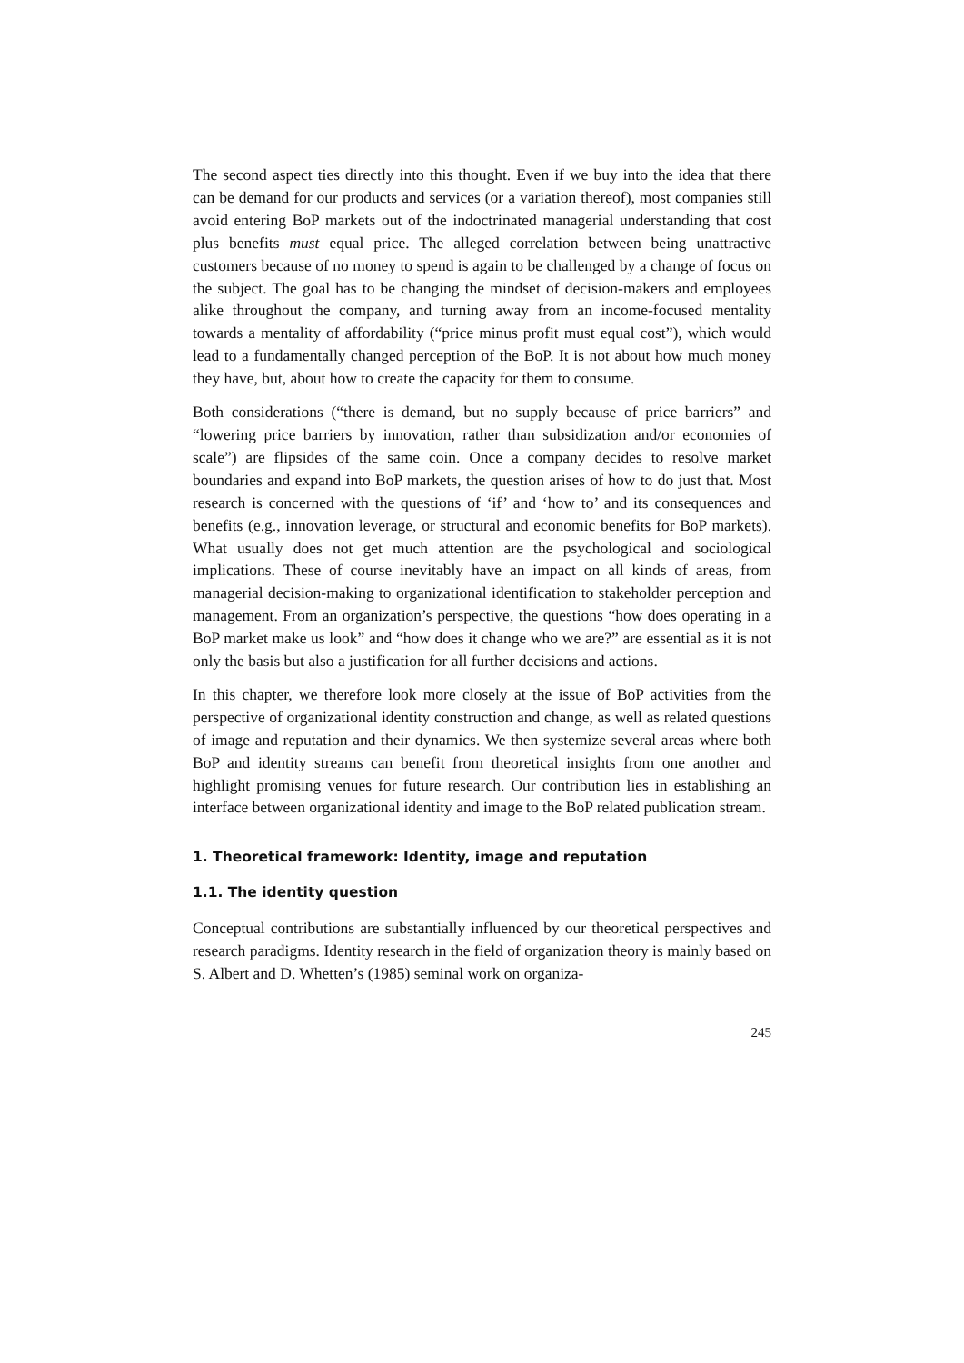The second aspect ties directly into this thought. Even if we buy into the idea that there can be demand for our products and services (or a variation thereof), most companies still avoid entering BoP markets out of the indoctrinated managerial understanding that cost plus benefits must equal price. The alleged correlation between being unattractive customers because of no money to spend is again to be challenged by a change of focus on the subject. The goal has to be changing the mindset of decision-makers and employees alike throughout the company, and turning away from an income-focused mentality towards a mentality of affordability (“price minus profit must equal cost”), which would lead to a fundamentally changed perception of the BoP. It is not about how much money they have, but, about how to create the capacity for them to consume.
Both considerations (“there is demand, but no supply because of price barriers” and “lowering price barriers by innovation, rather than subsidization and/or economies of scale”) are flipsides of the same coin. Once a company decides to resolve market boundaries and expand into BoP markets, the question arises of how to do just that. Most research is concerned with the questions of ‘if’ and ‘how to’ and its consequences and benefits (e.g., innovation leverage, or structural and economic benefits for BoP markets). What usually does not get much attention are the psychological and sociological implications. These of course inevitably have an impact on all kinds of areas, from managerial decision-making to organizational identification to stakeholder perception and management. From an organization’s perspective, the questions “how does operating in a BoP market make us look” and “how does it change who we are?” are essential as it is not only the basis but also a justification for all further decisions and actions.
In this chapter, we therefore look more closely at the issue of BoP activities from the perspective of organizational identity construction and change, as well as related questions of image and reputation and their dynamics. We then systemize several areas where both BoP and identity streams can benefit from theoretical insights from one another and highlight promising venues for future research. Our contribution lies in establishing an interface between organizational identity and image to the BoP related publication stream.
1. Theoretical framework: Identity, image and reputation
1.1. The identity question
Conceptual contributions are substantially influenced by our theoretical perspectives and research paradigms. Identity research in the field of organization theory is mainly based on S. Albert and D. Whetten’s (1985) seminal work on organiza-
245